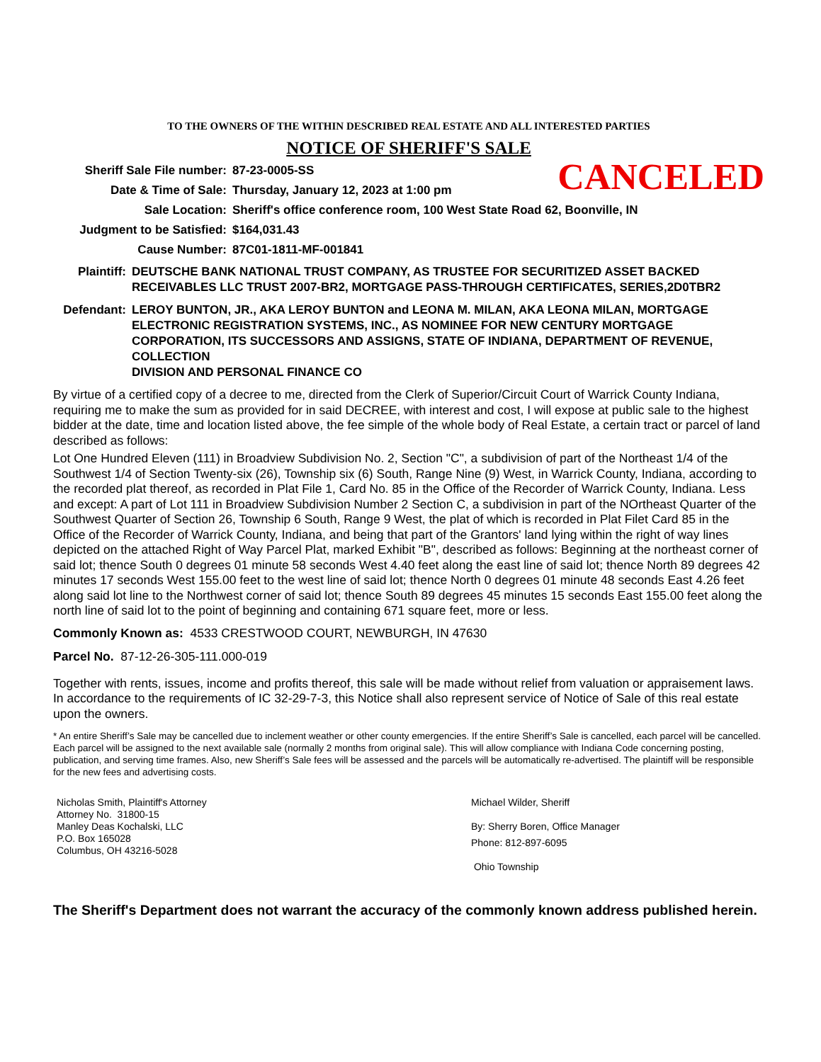TO THE OWNERS OF THE WITHIN DESCRIBED REAL ESTATE AND ALL INTERESTED PARTIES
NOTICE OF SHERIFF'S SALE
CANCELED
Sheriff Sale File number: 87-23-0005-SS
Date & Time of Sale: Thursday, January 12, 2023 at 1:00 pm
Sale Location: Sheriff's office conference room, 100 West State Road 62, Boonville, IN
Judgment to be Satisfied: $164,031.43
Cause Number: 87C01-1811-MF-001841
Plaintiff: DEUTSCHE BANK NATIONAL TRUST COMPANY, AS TRUSTEE FOR SECURITIZED ASSET BACKED RECEIVABLES LLC TRUST 2007-BR2, MORTGAGE PASS-THROUGH CERTIFICATES, SERIES,2D0TBR2
Defendant: LEROY BUNTON, JR., AKA LEROY BUNTON and LEONA M. MILAN, AKA LEONA MILAN, MORTGAGE ELECTRONIC REGISTRATION SYSTEMS, INC., AS NOMINEE FOR NEW CENTURY MORTGAGE CORPORATION, ITS SUCCESSORS AND ASSIGNS, STATE OF INDIANA, DEPARTMENT OF REVENUE, COLLECTION
DIVISION AND PERSONAL FINANCE CO
By virtue of a certified copy of a decree to me, directed from the Clerk of Superior/Circuit Court of Warrick County Indiana, requiring me to make the sum as provided for in said DECREE, with interest and cost, I will expose at public sale to the highest bidder at the date, time and location listed above, the fee simple of the whole body of Real Estate, a certain tract or parcel of land described as follows:
Lot One Hundred Eleven (111) in Broadview Subdivision No. 2, Section "C", a subdivision of part of the Northeast 1/4 of the Southwest 1/4 of Section Twenty-six (26), Township six (6) South, Range Nine (9) West, in Warrick County, Indiana, according to the recorded plat thereof, as recorded in Plat File 1, Card No. 85 in the Office of the Recorder of Warrick County, Indiana. Less and except: A part of Lot 111 in Broadview Subdivision Number 2 Section C, a subdivision in part of the NOrtheast Quarter of the Southwest Quarter of Section 26, Township 6 South, Range 9 West, the plat of which is recorded in Plat Filet Card 85 in the Office of the Recorder of Warrick County, Indiana, and being that part of the Grantors' land lying within the right of way lines depicted on the attached Right of Way Parcel Plat, marked Exhibit "B", described as follows: Beginning at the northeast corner of said lot; thence South 0 degrees 01 minute 58 seconds West 4.40 feet along the east line of said lot; thence North 89 degrees 42 minutes 17 seconds West 155.00 feet to the west line of said lot; thence North 0 degrees 01 minute 48 seconds East 4.26 feet along said lot line to the Northwest corner of said lot; thence South 89 degrees 45 minutes 15 seconds East 155.00 feet along the north line of said lot to the point of beginning and containing 671 square feet, more or less.
Commonly Known as: 4533 CRESTWOOD COURT, NEWBURGH, IN 47630
Parcel No. 87-12-26-305-111.000-019
Together with rents, issues, income and profits thereof, this sale will be made without relief from valuation or appraisement laws. In accordance to the requirements of IC 32-29-7-3, this Notice shall also represent service of Notice of Sale of this real estate upon the owners.
* An entire Sheriff’s Sale may be cancelled due to inclement weather or other county emergencies. If the entire Sheriff’s Sale is cancelled, each parcel will be cancelled. Each parcel will be assigned to the next available sale (normally 2 months from original sale). This will allow compliance with Indiana Code concerning posting, publication, and serving time frames. Also, new Sheriff’s Sale fees will be assessed and the parcels will be automatically re-advertised. The plaintiff will be responsible for the new fees and advertising costs.
Nicholas Smith, Plaintiff's Attorney
Attorney No. 31800-15
Manley Deas Kochalski, LLC
P.O. Box 165028
Columbus, OH 43216-5028
Michael Wilder, Sheriff
By: Sherry Boren, Office Manager
Phone: 812-897-6095
Ohio Township
The Sheriff's Department does not warrant the accuracy of the commonly known address published herein.